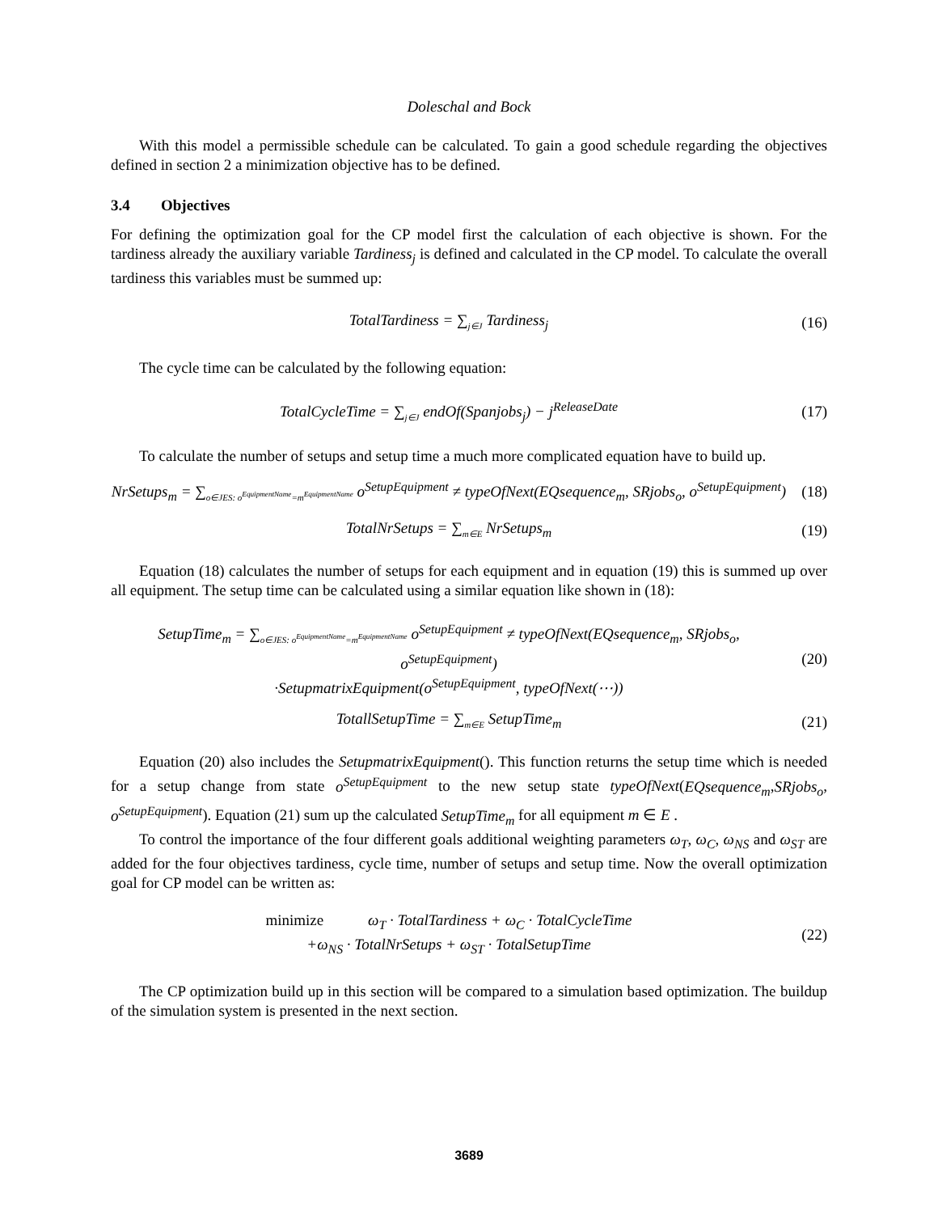Doleschal and Bock
With this model a permissible schedule can be calculated. To gain a good schedule regarding the objectives defined in section 2 a minimization objective has to be defined.
3.4 Objectives
For defining the optimization goal for the CP model first the calculation of each objective is shown. For the tardiness already the auxiliary variable Tardiness<sub>j</sub> is defined and calculated in the CP model. To calculate the overall tardiness this variables must be summed up:
TotalTardiness = ∑<sub>j∈J</sub> Tardiness<sub>j</sub>
(16)
The cycle time can be calculated by the following equation:
TotalCycleTime = ∑<sub>j∈J</sub> endOf(Spanjobs<sub>j</sub>) − j<sup>ReleaseDate</sup>
(17)
To calculate the number of setups and setup time a much more complicated equation have to build up.
NrSetups<sub>m</sub> = ∑<sub>o∈JES: o<sup>EquipmentName</sup>=m<sup>EquipmentName</sup></sub> o<sup>SetupEquipment</sup> ≠ typeOfNext(EQsequence<sub>m</sub>, SRjobs<sub>o</sub>, o<sup>SetupEquipment</sup>)
(18)
TotalNrSetups = ∑<sub>m∈E</sub> NrSetups<sub>m</sub> (19)
Equation (18) calculates the number of setups for each equipment and in equation (19) this is summed up over all equipment. The setup time can be calculated using a similar equation like shown in (18):
SetupTime<sub>m</sub> = ∑<sub>o∈JES: o<sup>EquipmentName</sup>=m<sup>EquipmentName</sup></sub> o<sup>SetupEquipment</sup> ≠ typeOfNext(EQsequence<sub>m</sub>, SRjobs<sub>o</sub>, o<sup>SetupEquipment</sup>)
·SetupmatrixEquipment(o<sup>SetupEquipment</sup>, typeOfNext(⋯))
(20)
TotallSetupTime = ∑<sub>m∈E</sub> SetupTime<sub>m</sub>
(21)
Equation (20) also includes the SetupmatrixEquipment(). This function returns the setup time which is needed for a setup change from state o<sup>SetupEquipment</sup> to the new setup state typeOfNext(EQsequence<sub>m</sub>,SRjobs<sub>o</sub>, o<sup>SetupEquipment</sup>). Equation (21) sum up the calculated SetupTime<sub>m</sub> for all equipment m ∈ E .
To control the importance of the four different goals additional weighting parameters ω<sub>T</sub>, ω<sub>C</sub>, ω<sub>NS</sub> and ω<sub>ST</sub> are added for the four objectives tardiness, cycle time, number of setups and setup time. Now the overall optimization goal for CP model can be written as:
minimize ω<sub>T</sub> · TotalTardiness + ω<sub>C</sub> · TotalCycleTime
+ω<sub>NS</sub> · TotalNrSetups + ω<sub>ST</sub> · TotalSetupTime
(22)
The CP optimization build up in this section will be compared to a simulation based optimization. The buildup of the simulation system is presented in the next section.
3689